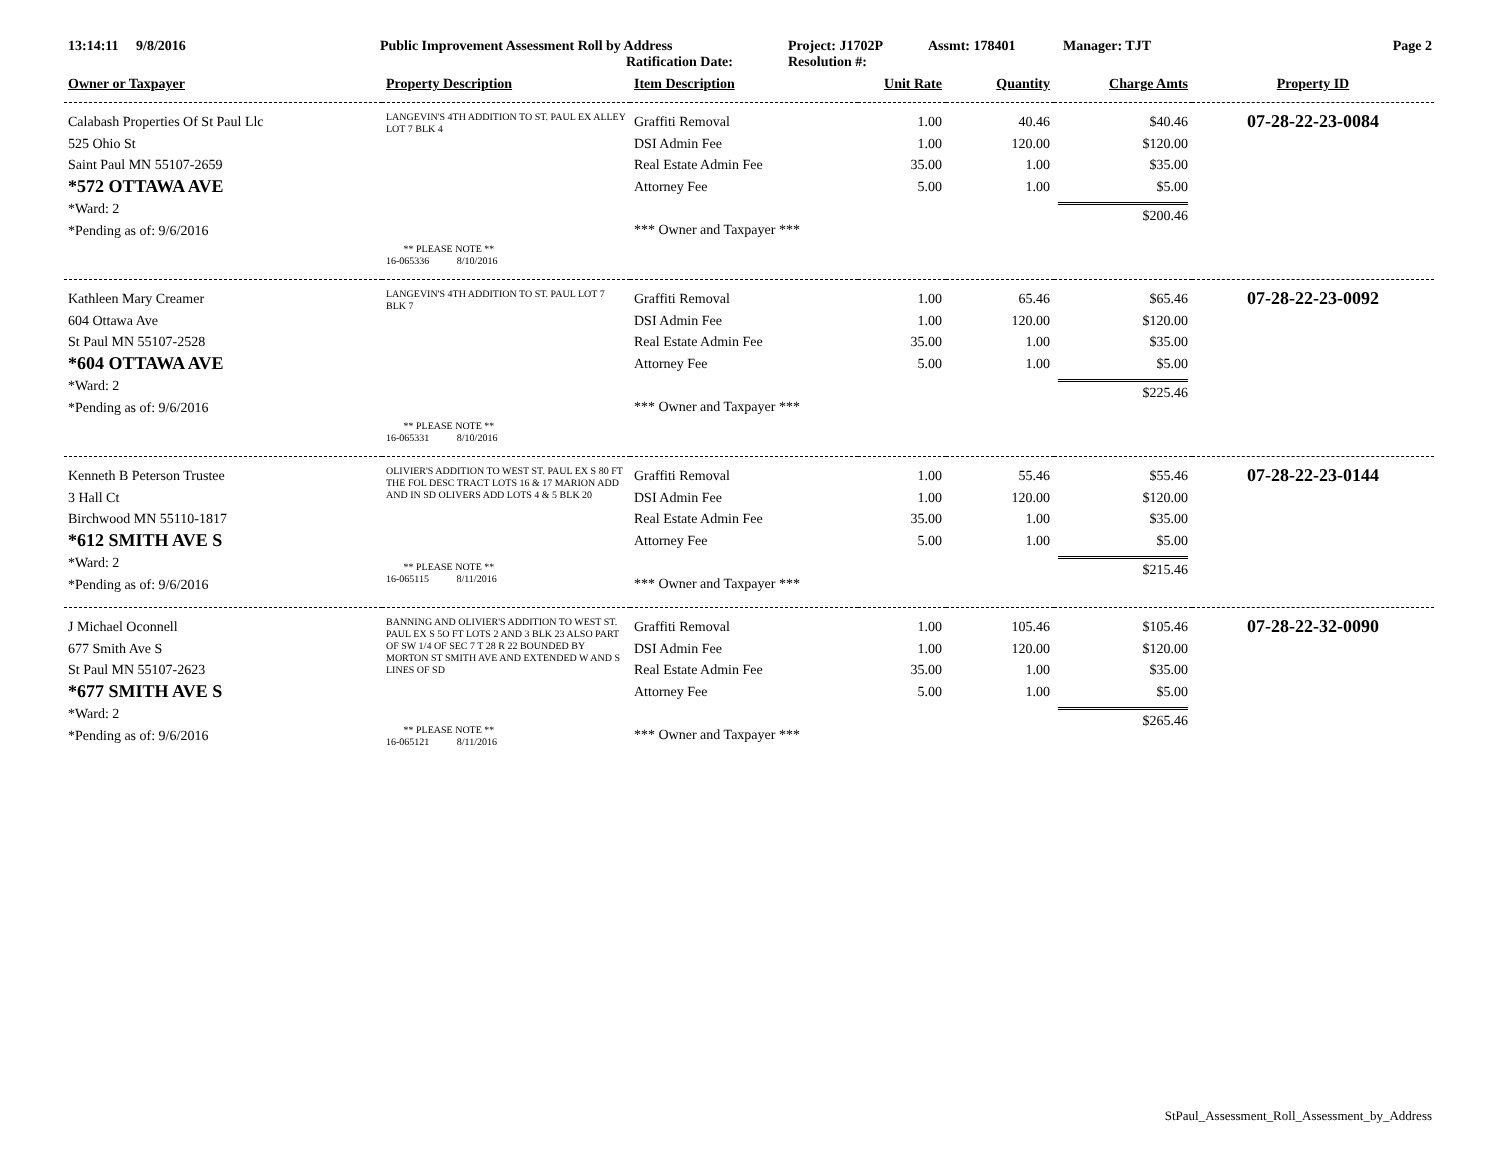13:14:11 9/8/2016 Public Improvement Assessment Roll by Address
Ratification Date:
Project: J1702P
Resolution #:
Assmt: 178401 Manager: TJT Page 2
| Owner or Taxpayer | Property Description | Item Description | Unit Rate | Quantity | Charge Amts | Property ID |
| --- | --- | --- | --- | --- | --- | --- |
| Calabash Properties Of St Paul Llc 525 Ohio St Saint Paul MN 55107-2659 *572 OTTAWA AVE *Ward: 2 *Pending as of: 9/6/2016 | LANGEVIN'S 4TH ADDITION TO ST. PAUL EX ALLEY LOT 7 BLK 4 ** PLEASE NOTE ** 16-065336 8/10/2016 | Graffiti Removal DSI Admin Fee Real Estate Admin Fee Attorney Fee *** Owner and Taxpayer *** | 1.00 1.00 35.00 5.00 | 40.46 120.00 1.00 1.00 | $40.46 $120.00 $35.00 $5.00 $200.46 | 07-28-22-23-0084 |
| Kathleen Mary Creamer 604 Ottawa Ave St Paul MN 55107-2528 *604 OTTAWA AVE *Ward: 2 *Pending as of: 9/6/2016 | LANGEVIN'S 4TH ADDITION TO ST. PAUL LOT 7 BLK 7 ** PLEASE NOTE ** 16-065331 8/10/2016 | Graffiti Removal DSI Admin Fee Real Estate Admin Fee Attorney Fee *** Owner and Taxpayer *** | 1.00 1.00 35.00 5.00 | 65.46 120.00 1.00 1.00 | $65.46 $120.00 $35.00 $5.00 $225.46 | 07-28-22-23-0092 |
| Kenneth B Peterson Trustee 3 Hall Ct Birchwood MN 55110-1817 *612 SMITH AVE S *Ward: 2 *Pending as of: 9/6/2016 | OLIVIER'S ADDITION TO WEST ST. PAUL EX S 80 FT THE FOL DESC TRACT LOTS 16 & 17 MARION ADD AND IN SD OLIVERS ADD LOTS 4 & 5 BLK 20 ** PLEASE NOTE ** 16-065115 8/11/2016 | Graffiti Removal DSI Admin Fee Real Estate Admin Fee Attorney Fee *** Owner and Taxpayer *** | 1.00 1.00 35.00 5.00 | 55.46 120.00 1.00 1.00 | $55.46 $120.00 $35.00 $5.00 $215.46 | 07-28-22-23-0144 |
| J Michael Oconnell 677 Smith Ave S St Paul MN 55107-2623 *677 SMITH AVE S *Ward: 2 *Pending as of: 9/6/2016 | BANNING AND OLIVIER'S ADDITION TO WEST ST. PAUL EX S 5O FT LOTS 2 AND 3 BLK 23 ALSO PART OF SW 1/4 OF SEC 7 T 28 R 22 BOUNDED BY MORTON ST SMITH AVE AND EXTENDED W AND S LINES OF SD ** PLEASE NOTE ** 16-065121 8/11/2016 | Graffiti Removal DSI Admin Fee Real Estate Admin Fee Attorney Fee *** Owner and Taxpayer *** | 1.00 1.00 35.00 5.00 | 105.46 120.00 1.00 1.00 | $105.46 $120.00 $35.00 $5.00 $265.46 | 07-28-22-32-0090 |
StPaul_Assessment_Roll_Assessment_by_Address